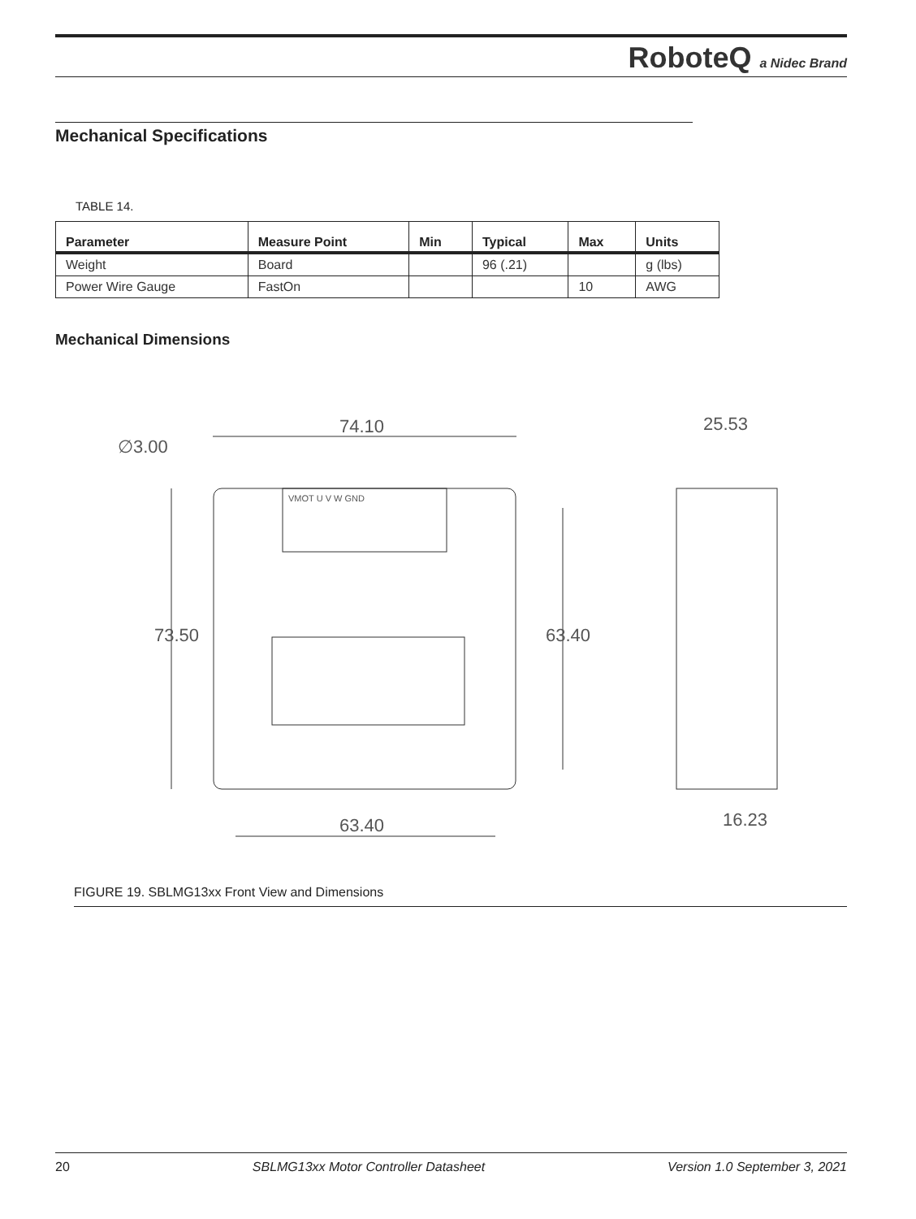RoboteQ a Nidec Brand
Mechanical Specifications
TABLE 14.
| Parameter | Measure Point | Min | Typical | Max | Units |
| --- | --- | --- | --- | --- | --- |
| Weight | Board | | 96 (.21) | | g (lbs) |
| Power Wire Gauge | FastOn | | | 10 | AWG |
Mechanical Dimensions
74.10
∅3.00
63.40
25.53
16.23
73.50
63.40
VMOT U V W GND
FIGURE 19. SBLMG13xx Front View and Dimensions
20 SBLMG13xx Motor Controller Datasheet Version 1.0 September 3, 2021